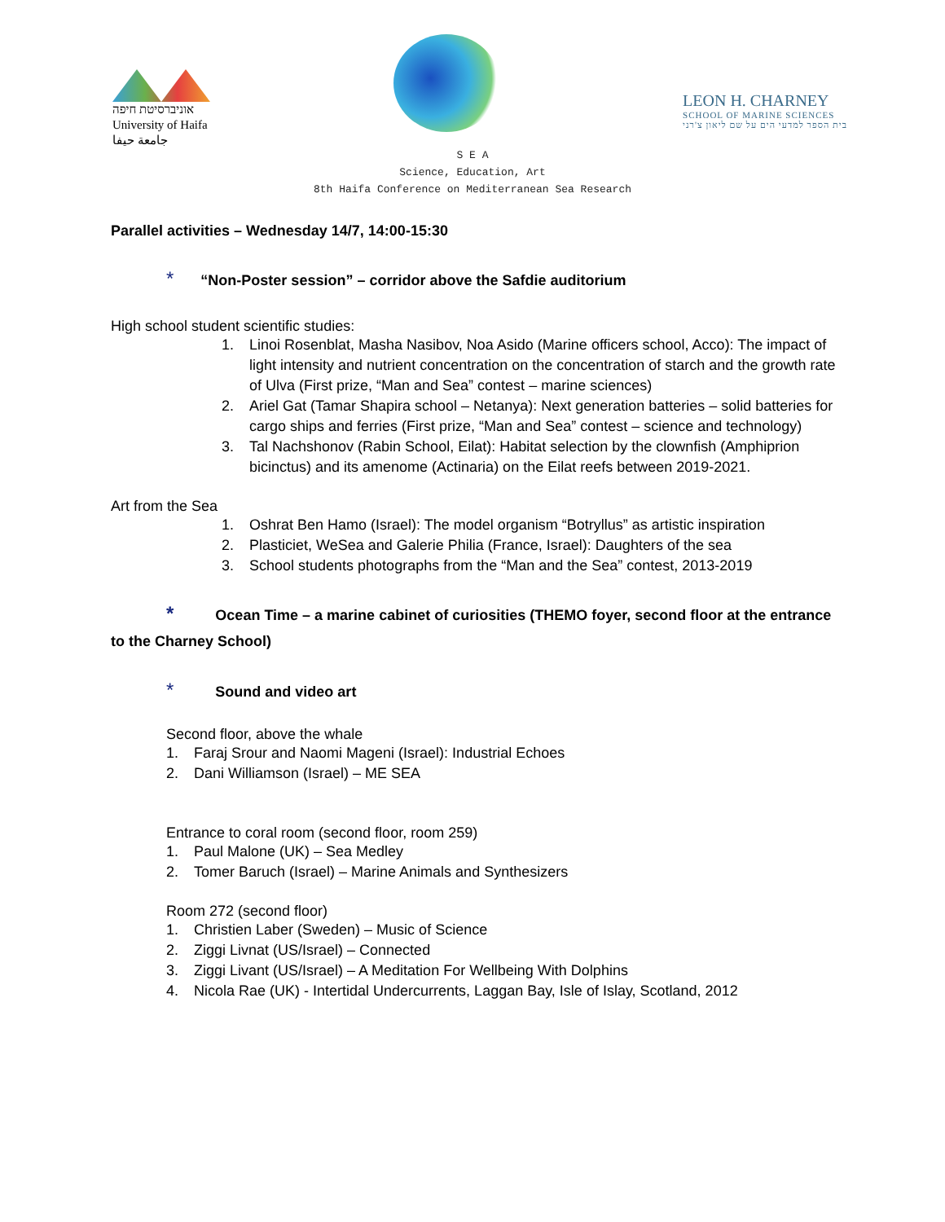אוניברסיטת חיפה
University of Haifa
جامعة حيفا
LEON H. CHARNEY
SCHOOL OF MARINE SCIENCES
בית הספר למדעי הים על שם ליאון צ'רני
S E A
Science, Education, Art
8th Haifa Conference on Mediterranean Sea Research
Parallel activities – Wednesday 14/7, 14:00-15:30
* “Non-Poster session” – corridor above the Safdie auditorium
High school student scientific studies:
1. Linoi Rosenblat, Masha Nasibov, Noa Asido (Marine officers school, Acco): The impact of light intensity and nutrient concentration on the concentration of starch and the growth rate of Ulva (First prize, “Man and Sea” contest – marine sciences)
2. Ariel Gat (Tamar Shapira school – Netanya): Next generation batteries – solid batteries for cargo ships and ferries (First prize, “Man and Sea” contest – science and technology)
3. Tal Nachshonov (Rabin School, Eilat): Habitat selection by the clownfish (Amphiprion bicinctus) and its amenome (Actinaria) on the Eilat reefs between 2019-2021.
Art from the Sea
1. Oshrat Ben Hamo (Israel): The model organism “Botryllus” as artistic inspiration
2. Plasticiet, WeSea and Galerie Philia (France, Israel): Daughters of the sea
3. School students photographs from the “Man and the Sea” contest, 2013-2019
* Ocean Time – a marine cabinet of curiosities (THEMO foyer, second floor at the entrance to the Charney School)
* Sound and video art
Second floor, above the whale
1. Faraj Srour and Naomi Mageni (Israel): Industrial Echoes
2. Dani Williamson (Israel) – ME SEA
Entrance to coral room (second floor, room 259)
1. Paul Malone (UK) – Sea Medley
2. Tomer Baruch (Israel) – Marine Animals and Synthesizers
Room 272 (second floor)
1. Christien Laber (Sweden) – Music of Science
2. Ziggi Livnat (US/Israel) – Connected
3. Ziggi Livant (US/Israel) – A Meditation For Wellbeing With Dolphins
4. Nicola Rae (UK) - Intertidal Undercurrents, Laggan Bay, Isle of Islay, Scotland, 2012